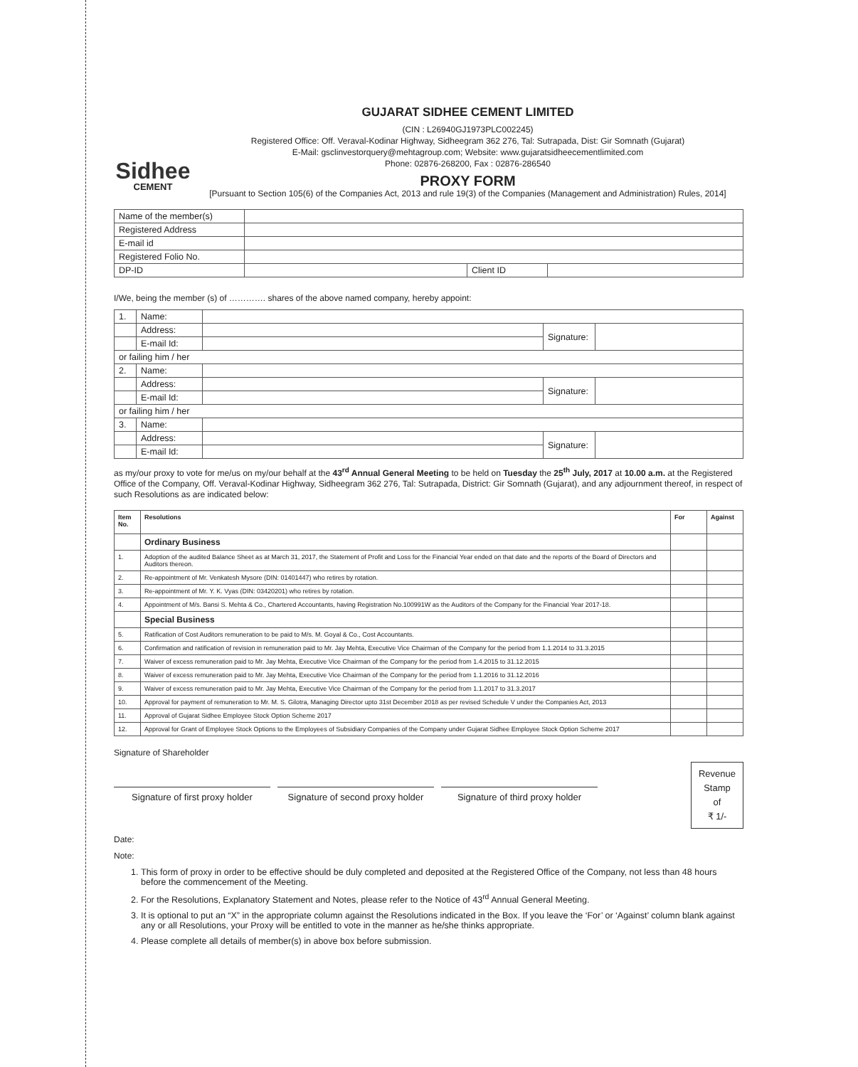Sidhee
CEMENT
GUJARAT SIDHEE CEMENT LIMITED
(CIN : L26940GJ1973PLC002245)
Registered Office: Off. Veraval-Kodinar Highway, Sidheegram 362 276, Tal: Sutrapada, Dist: Gir Somnath (Gujarat)
E-Mail: gsclinvestorquery@mehtagroup.com; Website: www.gujaratsidheecementlimited.com
Phone: 02876-268200, Fax : 02876-286540
PROXY FORM
[Pursuant to Section 105(6) of the Companies Act, 2013 and rule 19(3) of the Companies (Management and Administration) Rules, 2014]
| Name of the member(s) | | | |
| Registered Address | | | |
| E-mail id | | | |
| Registered Folio No. | | | |
| DP-ID | | Client ID | |
I/We, being the member (s) of …………. shares of the above named company, hereby appoint:
| 1. | Name: | | | |
| | Address: | | Signature: | |
| | E-mail Id: | | | |
| or failing him / her | | | | |
| 2. | Name: | | | |
| | Address: | | Signature: | |
| | E-mail Id: | | | |
| or failing him / her | | | | |
| 3. | Name: | | | |
| | Address: | | Signature: | |
| | E-mail Id: | | | |
as my/our proxy to vote for me/us on my/our behalf at the 43<sup>rd</sup> Annual General Meeting to be held on Tuesday the 25<sup>th</sup> July, 2017 at 10.00 a.m. at the Registered Office of the Company, Off. Veraval-Kodinar Highway, Sidheegram 362 276, Tal: Sutrapada, District: Gir Somnath (Gujarat), and any adjournment thereof, in respect of such Resolutions as are indicated below:
| Item No. | Resolutions | For | Against |
| --- | --- | --- | --- |
| | Ordinary Business | | |
| 1. | Adoption of the audited Balance Sheet as at March 31, 2017, the Statement of Profit and Loss for the Financial Year ended on that date and the reports of the Board of Directors and Auditors thereon. | | |
| 2. | Re-appointment of Mr. Venkatesh Mysore (DIN: 01401447) who retires by rotation. | | |
| 3. | Re-appointment of Mr. Y. K. Vyas (DIN: 03420201) who retires by rotation. | | |
| 4. | Appointment of M/s. Bansi S. Mehta & Co., Chartered Accountants, having Registration No.100991W as the Auditors of the Company for the Financial Year 2017-18. | | |
| | Special Business | | |
| 5. | Ratification of Cost Auditors remuneration to be paid to M/s. M. Goyal & Co., Cost Accountants. | | |
| 6. | Confirmation and ratification of revision in remuneration paid to Mr. Jay Mehta, Executive Vice Chairman of the Company for the period from 1.1.2014 to 31.3.2015 | | |
| 7. | Waiver of excess remuneration paid to Mr. Jay Mehta, Executive Vice Chairman of the Company for the period from 1.4.2015 to 31.12.2015 | | |
| 8. | Waiver of excess remuneration paid to Mr. Jay Mehta, Executive Vice Chairman of the Company for the period from 1.1.2016 to 31.12.2016 | | |
| 9. | Waiver of excess remuneration paid to Mr. Jay Mehta, Executive Vice Chairman of the Company for the period from 1.1.2017 to 31.3.2017 | | |
| 10. | Approval for payment of remuneration to Mr. M. S. Gilotra, Managing Director upto 31st December 2018 as per revised Schedule V under the Companies Act, 2013 | | |
| 11. | Approval of Gujarat Sidhee Employee Stock Option Scheme 2017 | | |
| 12. | Approval for Grant of Employee Stock Options to the Employees of Subsidiary Companies of the Company under Gujarat Sidhee Employee Stock Option Scheme 2017 | | |
Signature of Shareholder
Signature of first proxy holder
Signature of second proxy holder
Signature of third proxy holder
Revenue
Stamp
of
₹ 1/-
Date:
Note:
1. This form of proxy in order to be effective should be duly completed and deposited at the Registered Office of the Company, not less than 48 hours before the commencement of the Meeting.
2. For the Resolutions, Explanatory Statement and Notes, please refer to the Notice of 43<sup>rd</sup> Annual General Meeting.
3. It is optional to put an “X” in the appropriate column against the Resolutions indicated in the Box. If you leave the ‘For’ or ‘Against’ column blank against any or all Resolutions, your Proxy will be entitled to vote in the manner as he/she thinks appropriate.
4. Please complete all details of member(s) in above box before submission.